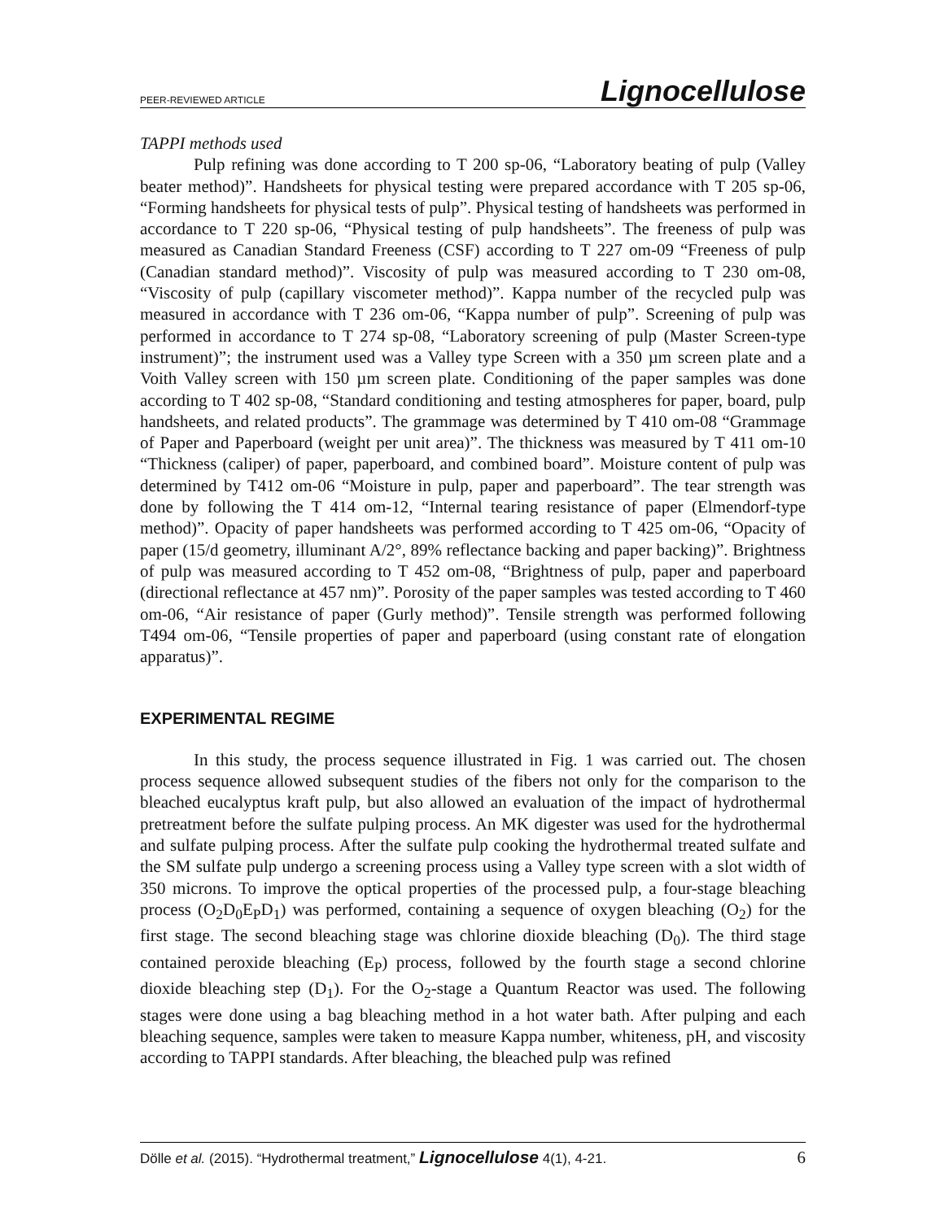PEER-REVIEWED ARTICLE Lignocellulose
TAPPI methods used
Pulp refining was done according to T 200 sp-06, “Laboratory beating of pulp (Valley beater method)”. Handsheets for physical testing were prepared accordance with T 205 sp-06, “Forming handsheets for physical tests of pulp”. Physical testing of handsheets was performed in accordance to T 220 sp-06, “Physical testing of pulp handsheets”. The freeness of pulp was measured as Canadian Standard Freeness (CSF) according to T 227 om-09 “Freeness of pulp (Canadian standard method)”. Viscosity of pulp was measured according to T 230 om-08, “Viscosity of pulp (capillary viscometer method)”. Kappa number of the recycled pulp was measured in accordance with T 236 om-06, “Kappa number of pulp”. Screening of pulp was performed in accordance to T 274 sp-08, “Laboratory screening of pulp (Master Screen-type instrument)”; the instrument used was a Valley type Screen with a 350 µm screen plate and a Voith Valley screen with 150 µm screen plate. Conditioning of the paper samples was done according to T 402 sp-08, “Standard conditioning and testing atmospheres for paper, board, pulp handsheets, and related products”. The grammage was determined by T 410 om-08 “Grammage of Paper and Paperboard (weight per unit area)”. The thickness was measured by T 411 om-10 “Thickness (caliper) of paper, paperboard, and combined board”. Moisture content of pulp was determined by T412 om-06 “Moisture in pulp, paper and paperboard”. The tear strength was done by following the T 414 om-12, “Internal tearing resistance of paper (Elmendorf-type method)”. Opacity of paper handsheets was performed according to T 425 om-06, “Opacity of paper (15/d geometry, illuminant A/2°, 89% reflectance backing and paper backing)”. Brightness of pulp was measured according to T 452 om-08, “Brightness of pulp, paper and paperboard (directional reflectance at 457 nm)”. Porosity of the paper samples was tested according to T 460 om-06, “Air resistance of paper (Gurly method)”. Tensile strength was performed following T494 om-06, “Tensile properties of paper and paperboard (using constant rate of elongation apparatus)”.
EXPERIMENTAL REGIME
In this study, the process sequence illustrated in Fig. 1 was carried out. The chosen process sequence allowed subsequent studies of the fibers not only for the comparison to the bleached eucalyptus kraft pulp, but also allowed an evaluation of the impact of hydrothermal pretreatment before the sulfate pulping process. An MK digester was used for the hydrothermal and sulfate pulping process. After the sulfate pulp cooking the hydrothermal treated sulfate and the SM sulfate pulp undergo a screening process using a Valley type screen with a slot width of 350 microns. To improve the optical properties of the processed pulp, a four-stage bleaching process (O<sub>2</sub>D<sub>0</sub>E<sub>P</sub>D<sub>1</sub>) was performed, containing a sequence of oxygen bleaching (O<sub>2</sub>) for the first stage. The second bleaching stage was chlorine dioxide bleaching (D<sub>0</sub>). The third stage contained peroxide bleaching (E<sub>P</sub>) process, followed by the fourth stage a second chlorine dioxide bleaching step (D<sub>1</sub>). For the O<sub>2</sub>-stage a Quantum Reactor was used. The following stages were done using a bag bleaching method in a hot water bath. After pulping and each bleaching sequence, samples were taken to measure Kappa number, whiteness, pH, and viscosity according to TAPPI standards. After bleaching, the bleached pulp was refined
Dölle et al. (2015). “Hydrothermal treatment,” Lignocellulose 4(1), 4-21. 6